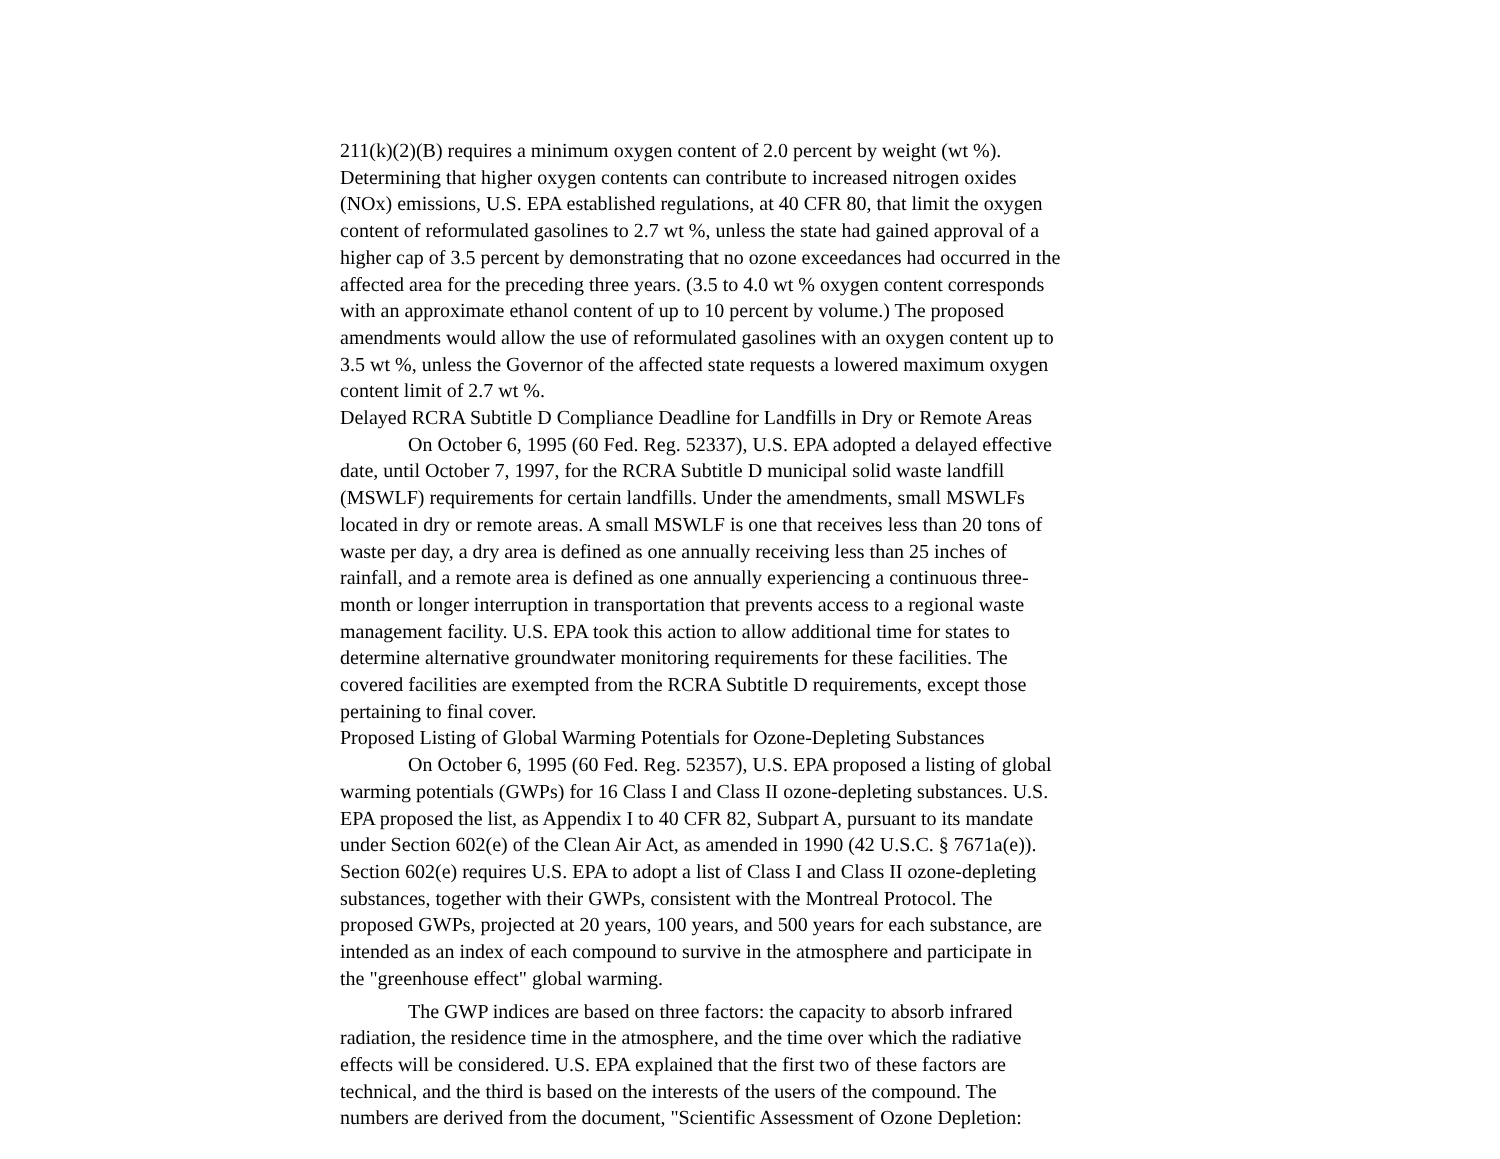211(k)(2)(B) requires a minimum oxygen content of 2.0 percent by weight (wt %).
Determining that higher oxygen contents can contribute to increased nitrogen oxides
(NOx) emissions, U.S. EPA established regulations, at 40 CFR 80, that limit the oxygen
content of reformulated gasolines to 2.7 wt %, unless the state had gained approval of a
higher cap of 3.5 percent by demonstrating that no ozone exceedances had occurred in the
affected area for the preceding three years. (3.5 to 4.0 wt % oxygen content corresponds
with an approximate ethanol content of up to 10 percent by volume.) The proposed
amendments would allow the use of reformulated gasolines with an oxygen content up to
3.5 wt %, unless the Governor of the affected state requests a lowered maximum oxygen
content limit of 2.7 wt %.
Delayed RCRA Subtitle D Compliance Deadline for Landfills in Dry or Remote Areas
On October 6, 1995 (60 Fed. Reg. 52337), U.S. EPA adopted a delayed effective
date, until October 7, 1997, for the RCRA Subtitle D municipal solid waste landfill
(MSWLF) requirements for certain landfills. Under the amendments, small MSWLFs
located in dry or remote areas. A small MSWLF is one that receives less than 20 tons of
waste per day, a dry area is defined as one annually receiving less than 25 inches of
rainfall, and a remote area is defined as one annually experiencing a continuous three-
month or longer interruption in transportation that prevents access to a regional waste
management facility. U.S. EPA took this action to allow additional time for states to
determine alternative groundwater monitoring requirements for these facilities. The
covered facilities are exempted from the RCRA Subtitle D requirements, except those
pertaining to final cover.
Proposed Listing of Global Warming Potentials for Ozone-Depleting Substances
On October 6, 1995 (60 Fed. Reg. 52357), U.S. EPA proposed a listing of global
warming potentials (GWPs) for 16 Class I and Class II ozone-depleting substances. U.S.
EPA proposed the list, as Appendix I to 40 CFR 82, Subpart A, pursuant to its mandate
under Section 602(e) of the Clean Air Act, as amended in 1990 (42 U.S.C. § 7671a(e)).
Section 602(e) requires U.S. EPA to adopt a list of Class I and Class II ozone-depleting
substances, together with their GWPs, consistent with the Montreal Protocol. The
proposed GWPs, projected at 20 years, 100 years, and 500 years for each substance, are
intended as an index of each compound to survive in the atmosphere and participate in
the "greenhouse effect" global warming.
The GWP indices are based on three factors: the capacity to absorb infrared
radiation, the residence time in the atmosphere, and the time over which the radiative
effects will be considered. U.S. EPA explained that the first two of these factors are
technical, and the third is based on the interests of the users of the compound. The
numbers are derived from the document, "Scientific Assessment of Ozone Depletion: